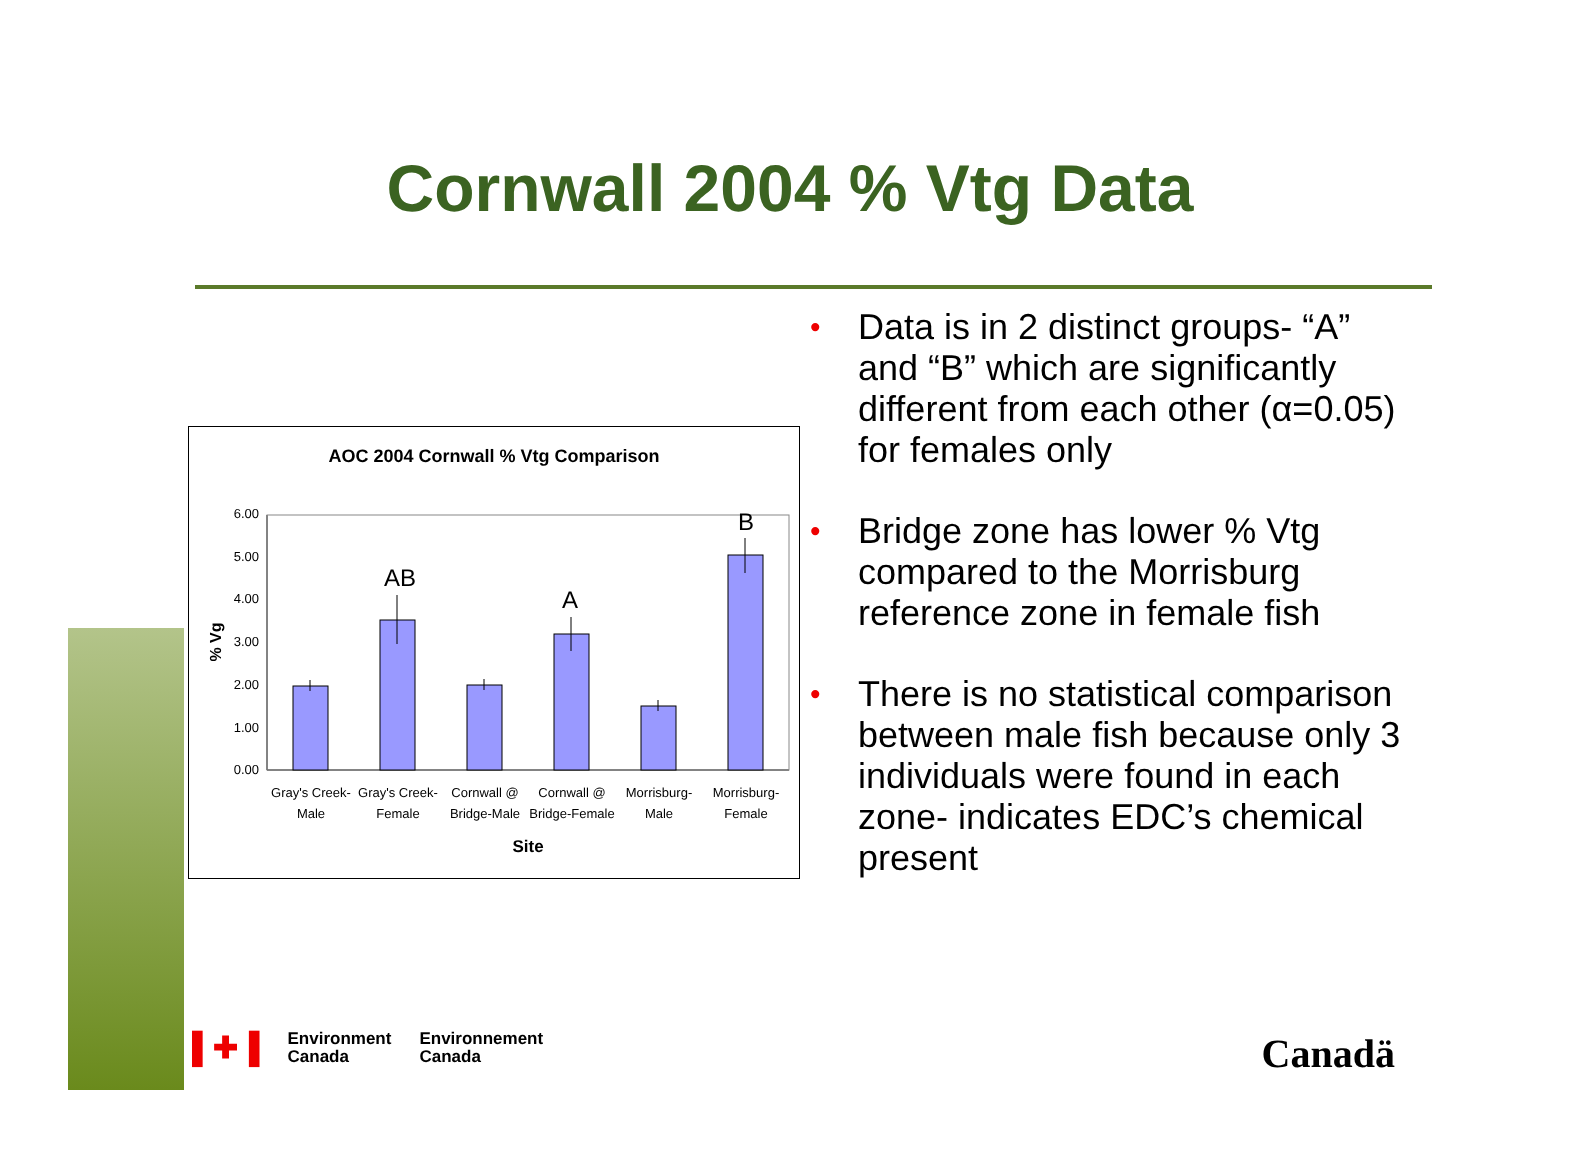Cornwall 2004 % Vtg Data
AOC 2004 Cornwall % Vtg Comparison
0.00
1.00
2.00
3.00
4.00
5.00
6.00
% Vg
AB
A
B
Gray's Creek-
Male
Gray's Creek-
Female
Cornwall @
Bridge-Male
Cornwall @
Bridge-Female
Morrisburg-
Male
Morrisburg-
Female
Site
• Data is in 2 distinct groups- “A” and “B” which are significantly different from each other (α=0.05) for females only
• Bridge zone has lower % Vtg compared to the Morrisburg reference zone in female fish
• There is no statistical comparison between male fish because only 3 individuals were found in each zone- indicates EDC’s chemical present
▌✚▐
Environment
Canada
Environnement
Canada
Canadä